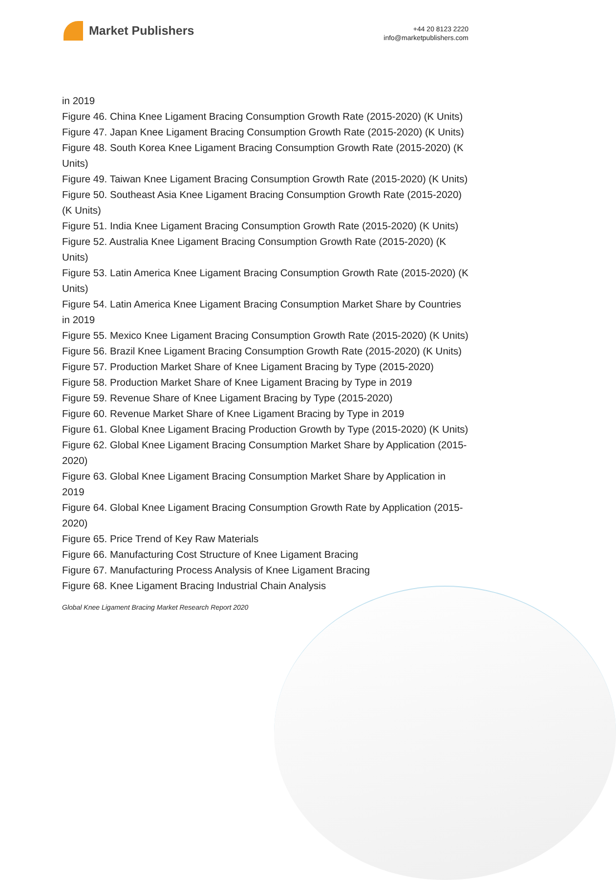Market Publishers
+44 20 8123 2220
info@marketpublishers.com
in 2019
Figure 46. China Knee Ligament Bracing Consumption Growth Rate (2015-2020) (K Units)
Figure 47. Japan Knee Ligament Bracing Consumption Growth Rate (2015-2020) (K Units)
Figure 48. South Korea Knee Ligament Bracing Consumption Growth Rate (2015-2020) (K Units)
Figure 49. Taiwan Knee Ligament Bracing Consumption Growth Rate (2015-2020) (K Units)
Figure 50. Southeast Asia Knee Ligament Bracing Consumption Growth Rate (2015-2020) (K Units)
Figure 51. India Knee Ligament Bracing Consumption Growth Rate (2015-2020) (K Units)
Figure 52. Australia Knee Ligament Bracing Consumption Growth Rate (2015-2020) (K Units)
Figure 53. Latin America Knee Ligament Bracing Consumption Growth Rate (2015-2020) (K Units)
Figure 54. Latin America Knee Ligament Bracing Consumption Market Share by Countries in 2019
Figure 55. Mexico Knee Ligament Bracing Consumption Growth Rate (2015-2020) (K Units)
Figure 56. Brazil Knee Ligament Bracing Consumption Growth Rate (2015-2020) (K Units)
Figure 57. Production Market Share of Knee Ligament Bracing by Type (2015-2020)
Figure 58. Production Market Share of Knee Ligament Bracing by Type in 2019
Figure 59. Revenue Share of Knee Ligament Bracing by Type (2015-2020)
Figure 60. Revenue Market Share of Knee Ligament Bracing by Type in 2019
Figure 61. Global Knee Ligament Bracing Production Growth by Type (2015-2020) (K Units)
Figure 62. Global Knee Ligament Bracing Consumption Market Share by Application (2015-2020)
Figure 63. Global Knee Ligament Bracing Consumption Market Share by Application in 2019
Figure 64. Global Knee Ligament Bracing Consumption Growth Rate by Application (2015-2020)
Figure 65. Price Trend of Key Raw Materials
Figure 66. Manufacturing Cost Structure of Knee Ligament Bracing
Figure 67. Manufacturing Process Analysis of Knee Ligament Bracing
Figure 68. Knee Ligament Bracing Industrial Chain Analysis
Global Knee Ligament Bracing Market Research Report 2020